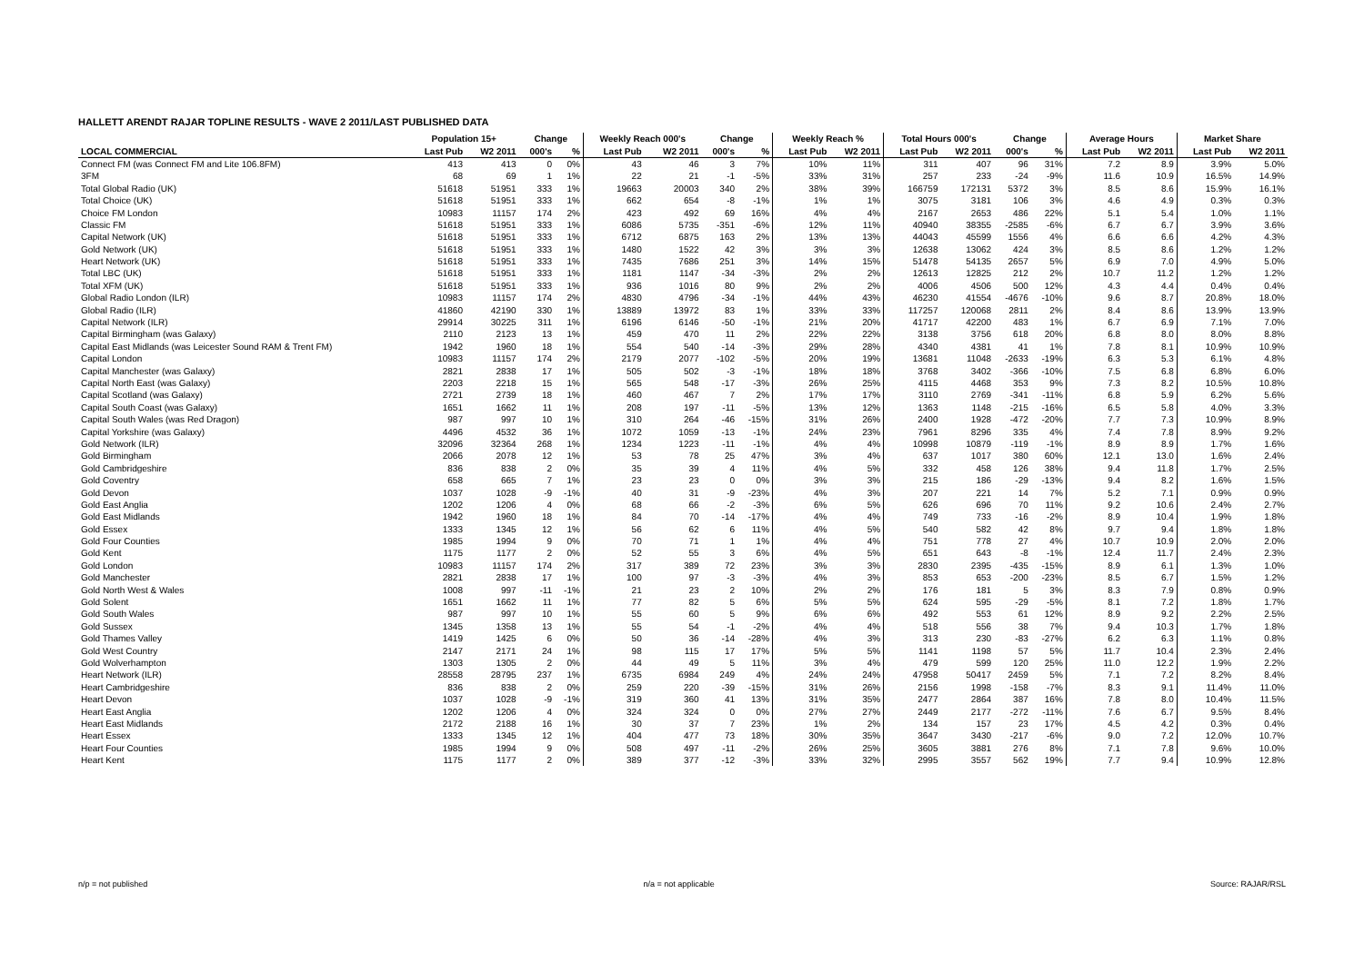HALLETT ARENDT RAJAR TOPLINE RESULTS - WAVE 2 2011/LAST PUBLISHED DATA
| | Population 15+ | | Change | | Weekly Reach 000's | | Change | | Weekly Reach % | | Total Hours 000's | | Change | | Average Hours | | Market Share | |
| --- | --- | --- | --- | --- | --- | --- | --- | --- | --- | --- | --- | --- | --- | --- | --- | --- | --- | --- |
| LOCAL COMMERCIAL | Last Pub | W2 2011 | 000's | % | Last Pub | W2 2011 | 000's | % | Last Pub | W2 2011 | Last Pub | W2 2011 | 000's | % | Last Pub | W2 2011 | Last Pub | W2 2011 |
| Connect FM (was Connect FM and Lite 106.8FM) | 413 | 413 | 0 | 0% | 43 | 46 | 3 | 7% | 10% | 11% | 311 | 407 | 96 | 31% | 7.2 | 8.9 | 3.9% | 5.0% |
| 3FM | 68 | 69 | 1 | 1% | 22 | 21 | -1 | -5% | 33% | 31% | 257 | 233 | -24 | -9% | 11.6 | 10.9 | 16.5% | 14.9% |
| Total Global Radio (UK) | 51618 | 51951 | 333 | 1% | 19663 | 20003 | 340 | 2% | 38% | 39% | 166759 | 172131 | 5372 | 3% | 8.5 | 8.6 | 15.9% | 16.1% |
| Total Choice (UK) | 51618 | 51951 | 333 | 1% | 662 | 654 | -8 | -1% | 1% | 1% | 3075 | 3181 | 106 | 3% | 4.6 | 4.9 | 0.3% | 0.3% |
| Choice FM London | 10983 | 11157 | 174 | 2% | 423 | 492 | 69 | 16% | 4% | 4% | 2167 | 2653 | 486 | 22% | 5.1 | 5.4 | 1.0% | 1.1% |
| Classic FM | 51618 | 51951 | 333 | 1% | 6086 | 5735 | -351 | -6% | 12% | 11% | 40940 | 38355 | -2585 | -6% | 6.7 | 6.7 | 3.9% | 3.6% |
| Capital Network (UK) | 51618 | 51951 | 333 | 1% | 6712 | 6875 | 163 | 2% | 13% | 13% | 44043 | 45599 | 1556 | 4% | 6.6 | 6.6 | 4.2% | 4.3% |
| Gold Network (UK) | 51618 | 51951 | 333 | 1% | 1480 | 1522 | 42 | 3% | 3% | 3% | 12638 | 13062 | 424 | 3% | 8.5 | 8.6 | 1.2% | 1.2% |
| Heart Network (UK) | 51618 | 51951 | 333 | 1% | 7435 | 7686 | 251 | 3% | 14% | 15% | 51478 | 54135 | 2657 | 5% | 6.9 | 7.0 | 4.9% | 5.0% |
| Total LBC (UK) | 51618 | 51951 | 333 | 1% | 1181 | 1147 | -34 | -3% | 2% | 2% | 12613 | 12825 | 212 | 2% | 10.7 | 11.2 | 1.2% | 1.2% |
| Total XFM (UK) | 51618 | 51951 | 333 | 1% | 936 | 1016 | 80 | 9% | 2% | 2% | 4006 | 4506 | 500 | 12% | 4.3 | 4.4 | 0.4% | 0.4% |
| Global Radio London (ILR) | 10983 | 11157 | 174 | 2% | 4830 | 4796 | -34 | -1% | 44% | 43% | 46230 | 41554 | -4676 | -10% | 9.6 | 8.7 | 20.8% | 18.0% |
| Global Radio (ILR) | 41860 | 42190 | 330 | 1% | 13889 | 13972 | 83 | 1% | 33% | 33% | 117257 | 120068 | 2811 | 2% | 8.4 | 8.6 | 13.9% | 13.9% |
| Capital Network (ILR) | 29914 | 30225 | 311 | 1% | 6196 | 6146 | -50 | -1% | 21% | 20% | 41717 | 42200 | 483 | 1% | 6.7 | 6.9 | 7.1% | 7.0% |
| Capital Birmingham (was Galaxy) | 2110 | 2123 | 13 | 1% | 459 | 470 | 11 | 2% | 22% | 22% | 3138 | 3756 | 618 | 20% | 6.8 | 8.0 | 8.0% | 8.8% |
| Capital East Midlands (was Leicester Sound RAM & Trent FM) | 1942 | 1960 | 18 | 1% | 554 | 540 | -14 | -3% | 29% | 28% | 4340 | 4381 | 41 | 1% | 7.8 | 8.1 | 10.9% | 10.9% |
| Capital London | 10983 | 11157 | 174 | 2% | 2179 | 2077 | -102 | -5% | 20% | 19% | 13681 | 11048 | -2633 | -19% | 6.3 | 5.3 | 6.1% | 4.8% |
| Capital Manchester (was Galaxy) | 2821 | 2838 | 17 | 1% | 505 | 502 | -3 | -1% | 18% | 18% | 3768 | 3402 | -366 | -10% | 7.5 | 6.8 | 6.8% | 6.0% |
| Capital North East (was Galaxy) | 2203 | 2218 | 15 | 1% | 565 | 548 | -17 | -3% | 26% | 25% | 4115 | 4468 | 353 | 9% | 7.3 | 8.2 | 10.5% | 10.8% |
| Capital Scotland (was Galaxy) | 2721 | 2739 | 18 | 1% | 460 | 467 | 7 | 2% | 17% | 17% | 3110 | 2769 | -341 | -11% | 6.8 | 5.9 | 6.2% | 5.6% |
| Capital South Coast (was Galaxy) | 1651 | 1662 | 11 | 1% | 208 | 197 | -11 | -5% | 13% | 12% | 1363 | 1148 | -215 | -16% | 6.5 | 5.8 | 4.0% | 3.3% |
| Capital South Wales (was Red Dragon) | 987 | 997 | 10 | 1% | 310 | 264 | -46 | -15% | 31% | 26% | 2400 | 1928 | -472 | -20% | 7.7 | 7.3 | 10.9% | 8.9% |
| Capital Yorkshire (was Galaxy) | 4496 | 4532 | 36 | 1% | 1072 | 1059 | -13 | -1% | 24% | 23% | 7961 | 8296 | 335 | 4% | 7.4 | 7.8 | 8.9% | 9.2% |
| Gold Network (ILR) | 32096 | 32364 | 268 | 1% | 1234 | 1223 | -11 | -1% | 4% | 4% | 10998 | 10879 | -119 | -1% | 8.9 | 8.9 | 1.7% | 1.6% |
| Gold Birmingham | 2066 | 2078 | 12 | 1% | 53 | 78 | 25 | 47% | 3% | 4% | 637 | 1017 | 380 | 60% | 12.1 | 13.0 | 1.6% | 2.4% |
| Gold Cambridgeshire | 836 | 838 | 2 | 0% | 35 | 39 | 4 | 11% | 4% | 5% | 332 | 458 | 126 | 38% | 9.4 | 11.8 | 1.7% | 2.5% |
| Gold Coventry | 658 | 665 | 7 | 1% | 23 | 23 | 0 | 0% | 3% | 3% | 215 | 186 | -29 | -13% | 9.4 | 8.2 | 1.6% | 1.5% |
| Gold Devon | 1037 | 1028 | -9 | -1% | 40 | 31 | -9 | -23% | 4% | 3% | 207 | 221 | 14 | 7% | 5.2 | 7.1 | 0.9% | 0.9% |
| Gold East Anglia | 1202 | 1206 | 4 | 0% | 68 | 66 | -2 | -3% | 6% | 5% | 626 | 696 | 70 | 11% | 9.2 | 10.6 | 2.4% | 2.7% |
| Gold East Midlands | 1942 | 1960 | 18 | 1% | 84 | 70 | -14 | -17% | 4% | 4% | 749 | 733 | -16 | -2% | 8.9 | 10.4 | 1.9% | 1.8% |
| Gold Essex | 1333 | 1345 | 12 | 1% | 56 | 62 | 6 | 11% | 4% | 5% | 540 | 582 | 42 | 8% | 9.7 | 9.4 | 1.8% | 1.8% |
| Gold Four Counties | 1985 | 1994 | 9 | 0% | 70 | 71 | 1 | 1% | 4% | 4% | 751 | 778 | 27 | 4% | 10.7 | 10.9 | 2.0% | 2.0% |
| Gold Kent | 1175 | 1177 | 2 | 0% | 52 | 55 | 3 | 6% | 4% | 5% | 651 | 643 | -8 | -1% | 12.4 | 11.7 | 2.4% | 2.3% |
| Gold London | 10983 | 11157 | 174 | 2% | 317 | 389 | 72 | 23% | 3% | 3% | 2830 | 2395 | -435 | -15% | 8.9 | 6.1 | 1.3% | 1.0% |
| Gold Manchester | 2821 | 2838 | 17 | 1% | 100 | 97 | -3 | -3% | 4% | 3% | 853 | 653 | -200 | -23% | 8.5 | 6.7 | 1.5% | 1.2% |
| Gold North West & Wales | 1008 | 997 | -11 | -1% | 21 | 23 | 2 | 10% | 2% | 2% | 176 | 181 | 5 | 3% | 8.3 | 7.9 | 0.8% | 0.9% |
| Gold Solent | 1651 | 1662 | 11 | 1% | 77 | 82 | 5 | 6% | 5% | 5% | 624 | 595 | -29 | -5% | 8.1 | 7.2 | 1.8% | 1.7% |
| Gold South Wales | 987 | 997 | 10 | 1% | 55 | 60 | 5 | 9% | 6% | 6% | 492 | 553 | 61 | 12% | 8.9 | 9.2 | 2.2% | 2.5% |
| Gold Sussex | 1345 | 1358 | 13 | 1% | 55 | 54 | -1 | -2% | 4% | 4% | 518 | 556 | 38 | 7% | 9.4 | 10.3 | 1.7% | 1.8% |
| Gold Thames Valley | 1419 | 1425 | 6 | 0% | 50 | 36 | -14 | -28% | 4% | 3% | 313 | 230 | -83 | -27% | 6.2 | 6.3 | 1.1% | 0.8% |
| Gold West Country | 2147 | 2171 | 24 | 1% | 98 | 115 | 17 | 17% | 5% | 5% | 1141 | 1198 | 57 | 5% | 11.7 | 10.4 | 2.3% | 2.4% |
| Gold Wolverhampton | 1303 | 1305 | 2 | 0% | 44 | 49 | 5 | 11% | 3% | 4% | 479 | 599 | 120 | 25% | 11.0 | 12.2 | 1.9% | 2.2% |
| Heart Network (ILR) | 28558 | 28795 | 237 | 1% | 6735 | 6984 | 249 | 4% | 24% | 24% | 47958 | 50417 | 2459 | 5% | 7.1 | 7.2 | 8.2% | 8.4% |
| Heart Cambridgeshire | 836 | 838 | 2 | 0% | 259 | 220 | -39 | -15% | 31% | 26% | 2156 | 1998 | -158 | -7% | 8.3 | 9.1 | 11.4% | 11.0% |
| Heart Devon | 1037 | 1028 | -9 | -1% | 319 | 360 | 41 | 13% | 31% | 35% | 2477 | 2864 | 387 | 16% | 7.8 | 8.0 | 10.4% | 11.5% |
| Heart East Anglia | 1202 | 1206 | 4 | 0% | 324 | 324 | 0 | 0% | 27% | 27% | 2449 | 2177 | -272 | -11% | 7.6 | 6.7 | 9.5% | 8.4% |
| Heart East Midlands | 2172 | 2188 | 16 | 1% | 30 | 37 | 7 | 23% | 1% | 2% | 134 | 157 | 23 | 17% | 4.5 | 4.2 | 0.3% | 0.4% |
| Heart Essex | 1333 | 1345 | 12 | 1% | 404 | 477 | 73 | 18% | 30% | 35% | 3647 | 3430 | -217 | -6% | 9.0 | 7.2 | 12.0% | 10.7% |
| Heart Four Counties | 1985 | 1994 | 9 | 0% | 508 | 497 | -11 | -2% | 26% | 25% | 3605 | 3881 | 276 | 8% | 7.1 | 7.8 | 9.6% | 10.0% |
| Heart Kent | 1175 | 1177 | 2 | 0% | 389 | 377 | -12 | -3% | 33% | 32% | 2995 | 3557 | 562 | 19% | 7.7 | 9.4 | 10.9% | 12.8% |
n/p = not published n/a = not applicable Source: RAJAR/RSL